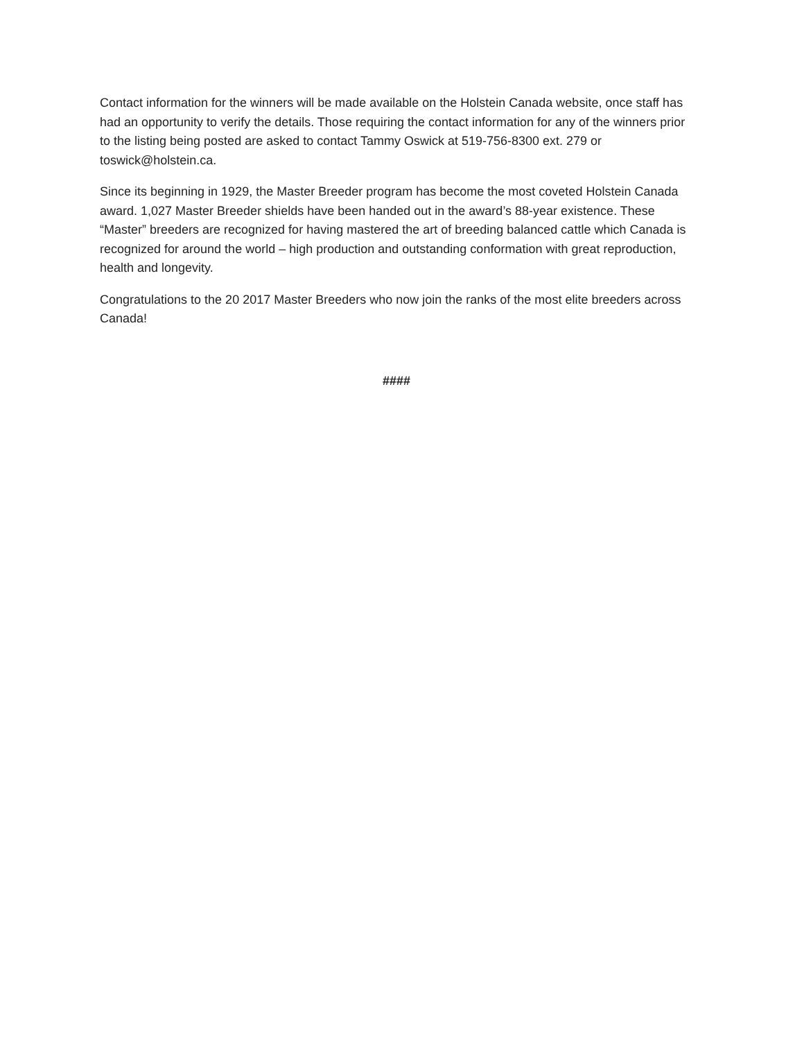Contact information for the winners will be made available on the Holstein Canada website, once staff has had an opportunity to verify the details. Those requiring the contact information for any of the winners prior to the listing being posted are asked to contact Tammy Oswick at 519-756-8300 ext. 279 or toswick@holstein.ca.
Since its beginning in 1929, the Master Breeder program has become the most coveted Holstein Canada award. 1,027 Master Breeder shields have been handed out in the award’s 88-year existence. These “Master” breeders are recognized for having mastered the art of breeding balanced cattle which Canada is recognized for around the world – high production and outstanding conformation with great reproduction, health and longevity.
Congratulations to the 20 2017 Master Breeders who now join the ranks of the most elite breeders across Canada!
####